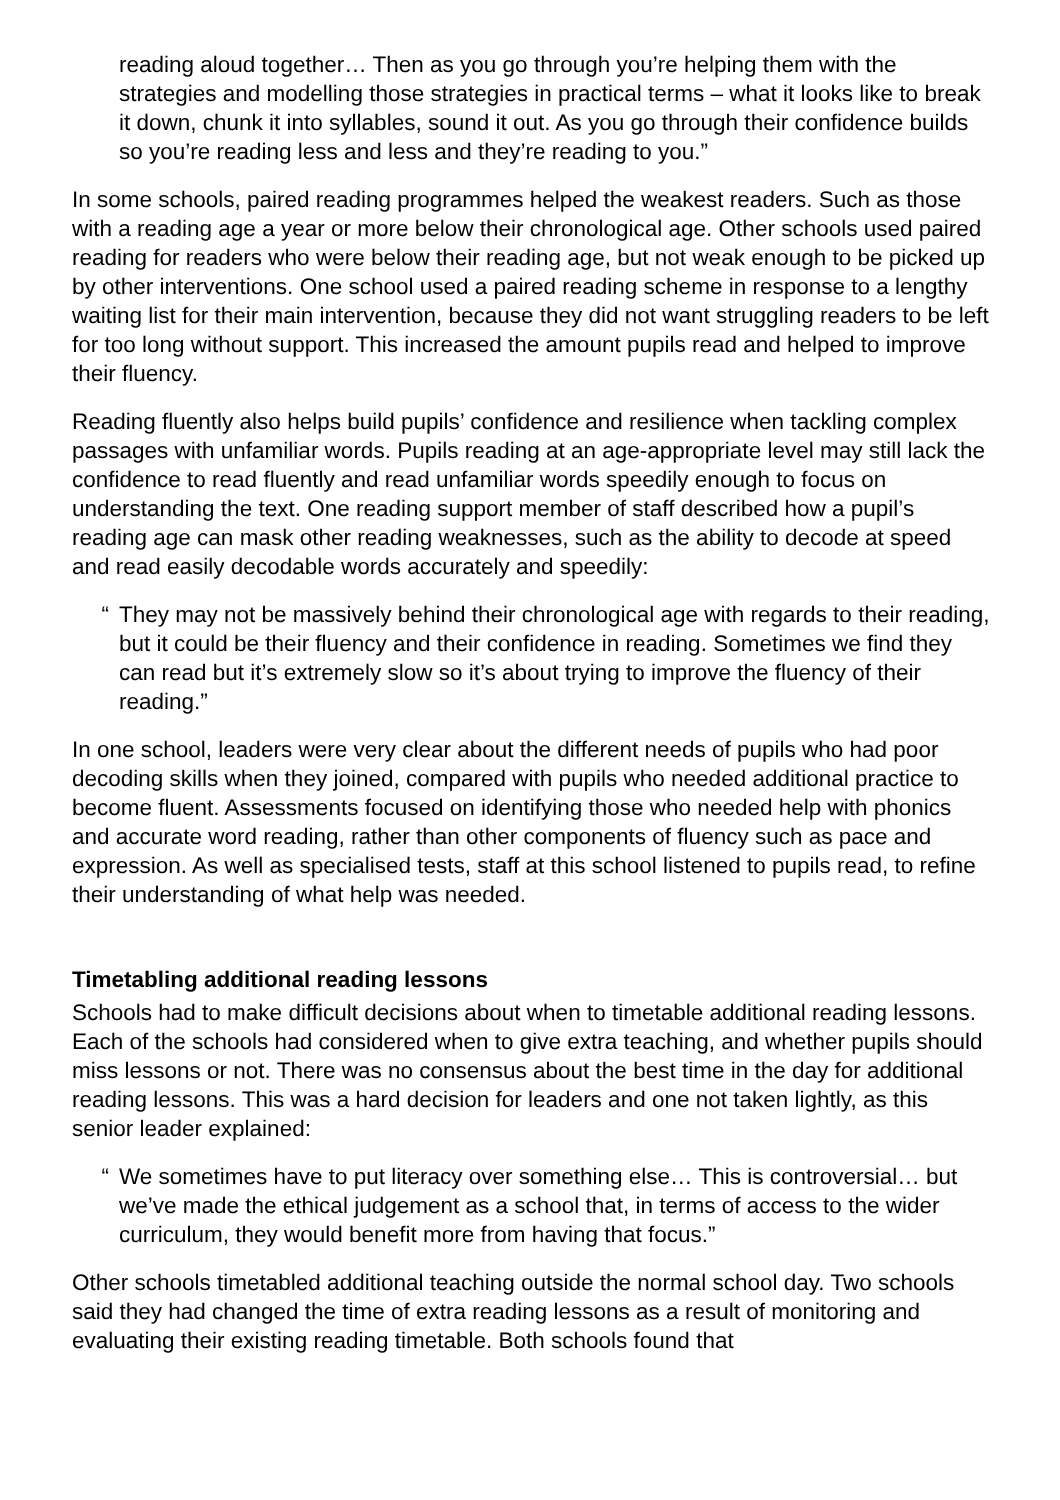reading aloud together… Then as you go through you’re helping them with the strategies and modelling those strategies in practical terms – what it looks like to break it down, chunk it into syllables, sound it out. As you go through their confidence builds so you’re reading less and less and they’re reading to you.”
In some schools, paired reading programmes helped the weakest readers. Such as those with a reading age a year or more below their chronological age. Other schools used paired reading for readers who were below their reading age, but not weak enough to be picked up by other interventions. One school used a paired reading scheme in response to a lengthy waiting list for their main intervention, because they did not want struggling readers to be left for too long without support. This increased the amount pupils read and helped to improve their fluency.
Reading fluently also helps build pupils’ confidence and resilience when tackling complex passages with unfamiliar words. Pupils reading at an age-appropriate level may still lack the confidence to read fluently and read unfamiliar words speedily enough to focus on understanding the text. One reading support member of staff described how a pupil’s reading age can mask other reading weaknesses, such as the ability to decode at speed and read easily decodable words accurately and speedily:
“ They may not be massively behind their chronological age with regards to their reading, but it could be their fluency and their confidence in reading. Sometimes we find they can read but it’s extremely slow so it’s about trying to improve the fluency of their reading.”
In one school, leaders were very clear about the different needs of pupils who had poor decoding skills when they joined, compared with pupils who needed additional practice to become fluent. Assessments focused on identifying those who needed help with phonics and accurate word reading, rather than other components of fluency such as pace and expression. As well as specialised tests, staff at this school listened to pupils read, to refine their understanding of what help was needed.
Timetabling additional reading lessons
Schools had to make difficult decisions about when to timetable additional reading lessons. Each of the schools had considered when to give extra teaching, and whether pupils should miss lessons or not. There was no consensus about the best time in the day for additional reading lessons. This was a hard decision for leaders and one not taken lightly, as this senior leader explained:
“ We sometimes have to put literacy over something else… This is controversial… but we’ve made the ethical judgement as a school that, in terms of access to the wider curriculum, they would benefit more from having that focus.”
Other schools timetabled additional teaching outside the normal school day. Two schools said they had changed the time of extra reading lessons as a result of monitoring and evaluating their existing reading timetable. Both schools found that